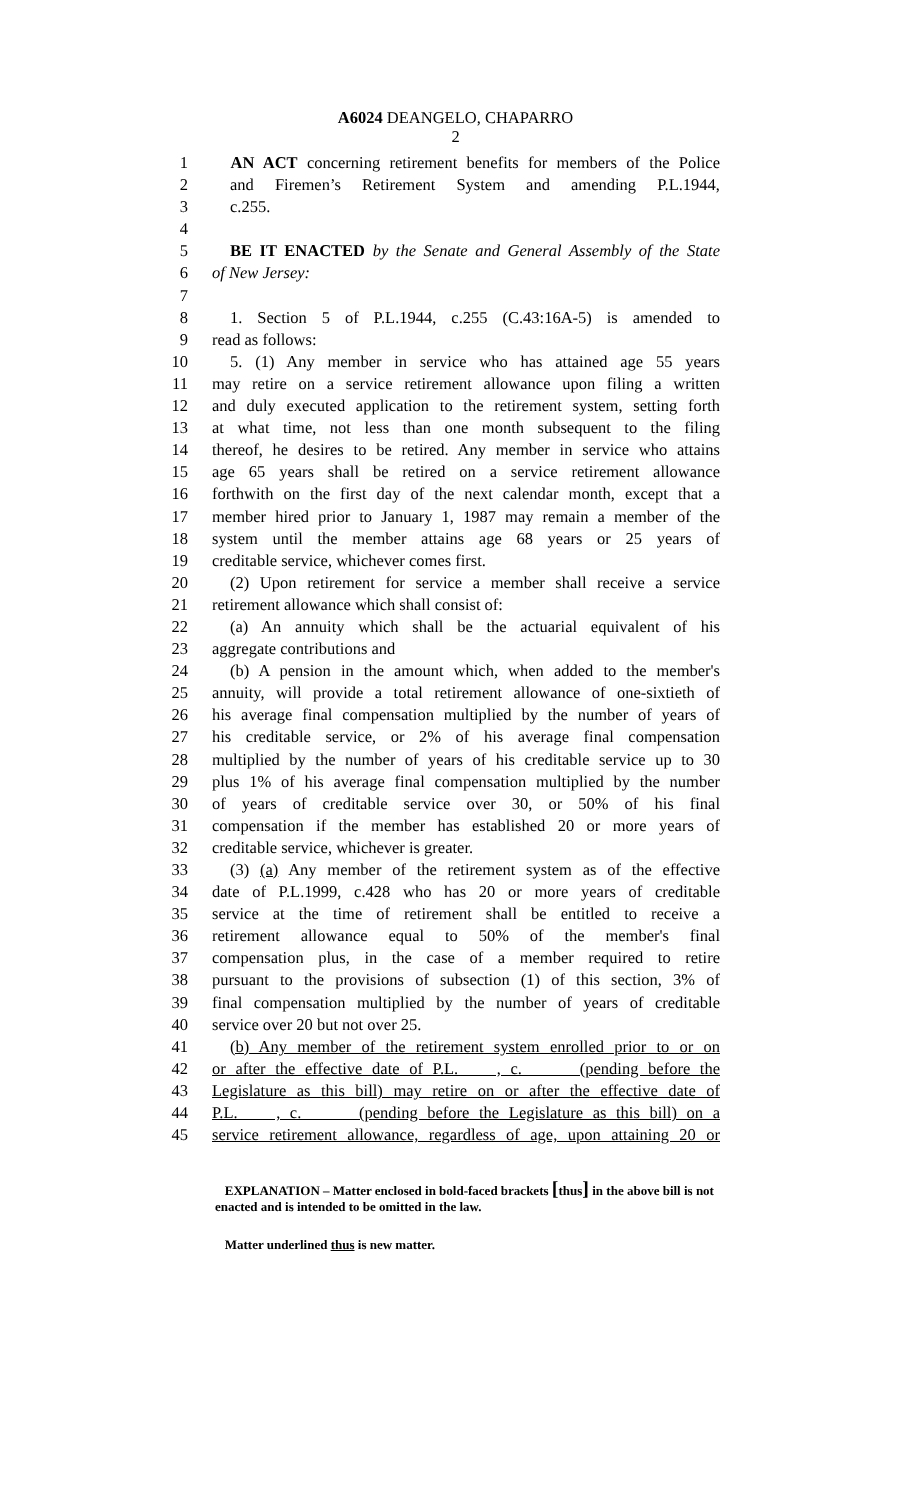A6024 DEANGELO, CHAPARRO
2
1 AN ACT concerning retirement benefits for members of the Police
2 and Firemen’s Retirement System and amending P.L.1944,
3 c.255.
4
5 BE IT ENACTED by the Senate and General Assembly of the State
6 of New Jersey:
7
8 1. Section 5 of P.L.1944, c.255 (C.43:16A-5) is amended to
9 read as follows:
10 5. (1) Any member in service who has attained age 55 years
11 may retire on a service retirement allowance upon filing a written
12 and duly executed application to the retirement system, setting forth
13 at what time, not less than one month subsequent to the filing
14 thereof, he desires to be retired. Any member in service who attains
15 age 65 years shall be retired on a service retirement allowance
16 forthwith on the first day of the next calendar month, except that a
17 member hired prior to January 1, 1987 may remain a member of the
18 system until the member attains age 68 years or 25 years of
19 creditable service, whichever comes first.
20 (2) Upon retirement for service a member shall receive a service
21 retirement allowance which shall consist of:
22 (a) An annuity which shall be the actuarial equivalent of his
23 aggregate contributions and
24 (b) A pension in the amount which, when added to the member's
25 annuity, will provide a total retirement allowance of one-sixtieth of
26 his average final compensation multiplied by the number of years of
27 his creditable service, or 2% of his average final compensation
28 multiplied by the number of years of his creditable service up to 30
29 plus 1% of his average final compensation multiplied by the number
30 of years of creditable service over 30, or 50% of his final
31 compensation if the member has established 20 or more years of
32 creditable service, whichever is greater.
33 (3) (a) Any member of the retirement system as of the effective
34 date of P.L.1999, c.428 who has 20 or more years of creditable
35 service at the time of retirement shall be entitled to receive a
36 retirement allowance equal to 50% of the member's final
37 compensation plus, in the case of a member required to retire
38 pursuant to the provisions of subsection (1) of this section, 3% of
39 final compensation multiplied by the number of years of creditable
40 service over 20 but not over 25.
41 (b) Any member of the retirement system enrolled prior to or on
42 or after the effective date of P.L. , c. (pending before the
43 Legislature as this bill) may retire on or after the effective date of
44 P.L. , c. (pending before the Legislature as this bill) on a
45 service retirement allowance, regardless of age, upon attaining 20 or
EXPLANATION – Matter enclosed in bold-faced brackets [thus] in the above bill is not enacted and is intended to be omitted in the law.
Matter underlined thus is new matter.